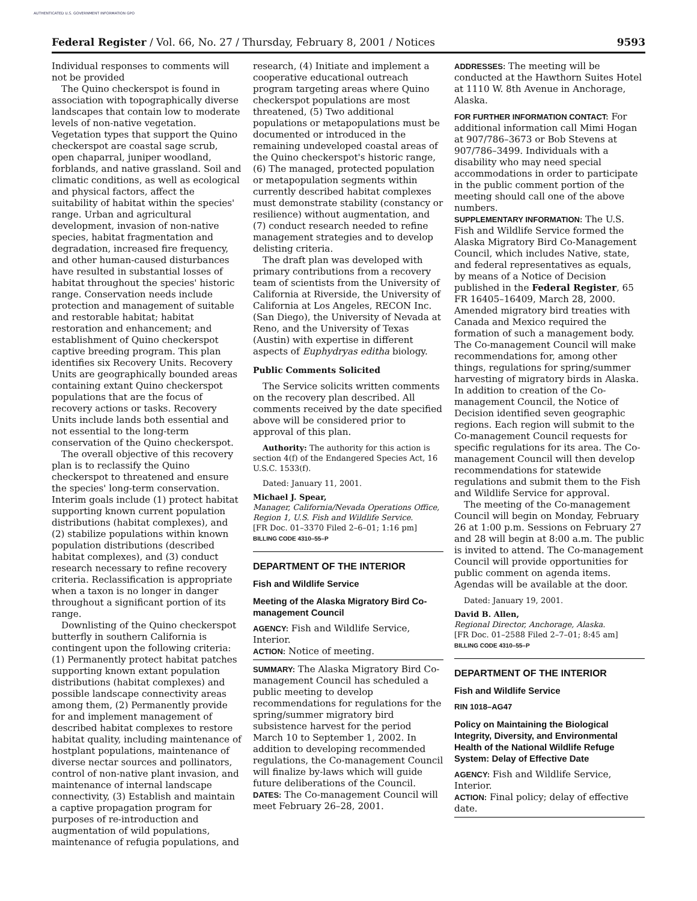AUTHENTICATED U.S. GOVERNMENT INFORMATION GPO
Federal Register / Vol. 66, No. 27 / Thursday, February 8, 2001 / Notices 9593
Individual responses to comments will not be provided
The Quino checkerspot is found in association with topographically diverse landscapes that contain low to moderate levels of non-native vegetation. Vegetation types that support the Quino checkerspot are coastal sage scrub, open chaparral, juniper woodland, forblands, and native grassland. Soil and climatic conditions, as well as ecological and physical factors, affect the suitability of habitat within the species' range. Urban and agricultural development, invasion of non-native species, habitat fragmentation and degradation, increased fire frequency, and other human-caused disturbances have resulted in substantial losses of habitat throughout the species' historic range. Conservation needs include protection and management of suitable and restorable habitat; habitat restoration and enhancement; and establishment of Quino checkerspot captive breeding program. This plan identifies six Recovery Units. Recovery Units are geographically bounded areas containing extant Quino checkerspot populations that are the focus of recovery actions or tasks. Recovery Units include lands both essential and not essential to the long-term conservation of the Quino checkerspot.
The overall objective of this recovery plan is to reclassify the Quino checkerspot to threatened and ensure the species' long-term conservation. Interim goals include (1) protect habitat supporting known current population distributions (habitat complexes), and (2) stabilize populations within known population distributions (described habitat complexes), and (3) conduct research necessary to refine recovery criteria. Reclassification is appropriate when a taxon is no longer in danger throughout a significant portion of its range.
Downlisting of the Quino checkerspot butterfly in southern California is contingent upon the following criteria: (1) Permanently protect habitat patches supporting known extant population distributions (habitat complexes) and possible landscape connectivity areas among them, (2) Permanently provide for and implement management of described habitat complexes to restore habitat quality, including maintenance of hostplant populations, maintenance of diverse nectar sources and pollinators, control of non-native plant invasion, and maintenance of internal landscape connectivity, (3) Establish and maintain a captive propagation program for purposes of re-introduction and augmentation of wild populations, maintenance of refugia populations, and
research, (4) Initiate and implement a cooperative educational outreach program targeting areas where Quino checkerspot populations are most threatened, (5) Two additional populations or metapopulations must be documented or introduced in the remaining undeveloped coastal areas of the Quino checkerspot's historic range, (6) The managed, protected population or metapopulation segments within currently described habitat complexes must demonstrate stability (constancy or resilience) without augmentation, and (7) conduct research needed to refine management strategies and to develop delisting criteria.
The draft plan was developed with primary contributions from a recovery team of scientists from the University of California at Riverside, the University of California at Los Angeles, RECON Inc. (San Diego), the University of Nevada at Reno, and the University of Texas (Austin) with expertise in different aspects of Euphydryas editha biology.
Public Comments Solicited
The Service solicits written comments on the recovery plan described. All comments received by the date specified above will be considered prior to approval of this plan.
Authority: The authority for this action is section 4(f) of the Endangered Species Act, 16 U.S.C. 1533(f).
Dated: January 11, 2001.
Michael J. Spear,
Manager, California/Nevada Operations Office, Region 1, U.S. Fish and Wildlife Service.
[FR Doc. 01–3370 Filed 2–6–01; 1:16 pm]
BILLING CODE 4310–55–P
DEPARTMENT OF THE INTERIOR
Fish and Wildlife Service
Meeting of the Alaska Migratory Bird Co-management Council
AGENCY: Fish and Wildlife Service, Interior.
ACTION: Notice of meeting.
SUMMARY: The Alaska Migratory Bird Co-management Council has scheduled a public meeting to develop recommendations for regulations for the spring/summer migratory bird subsistence harvest for the period March 10 to September 1, 2002. In addition to developing recommended regulations, the Co-management Council will finalize by-laws which will guide future deliberations of the Council.
DATES: The Co-management Council will meet February 26–28, 2001.
ADDRESSES: The meeting will be conducted at the Hawthorn Suites Hotel at 1110 W. 8th Avenue in Anchorage, Alaska.
FOR FURTHER INFORMATION CONTACT: For additional information call Mimi Hogan at 907/786–3673 or Bob Stevens at 907/786–3499. Individuals with a disability who may need special accommodations in order to participate in the public comment portion of the meeting should call one of the above numbers.
SUPPLEMENTARY INFORMATION: The U.S. Fish and Wildlife Service formed the Alaska Migratory Bird Co-Management Council, which includes Native, state, and federal representatives as equals, by means of a Notice of Decision published in the Federal Register, 65 FR 16405–16409, March 28, 2000. Amended migratory bird treaties with Canada and Mexico required the formation of such a management body. The Co-management Council will make recommendations for, among other things, regulations for spring/summer harvesting of migratory birds in Alaska. In addition to creation of the Co-management Council, the Notice of Decision identified seven geographic regions. Each region will submit to the Co-management Council requests for specific regulations for its area. The Co-management Council will then develop recommendations for statewide regulations and submit them to the Fish and Wildlife Service for approval.
The meeting of the Co-management Council will begin on Monday, February 26 at 1:00 p.m. Sessions on February 27 and 28 will begin at 8:00 a.m. The public is invited to attend. The Co-management Council will provide opportunities for public comment on agenda items. Agendas will be available at the door.
Dated: January 19, 2001.
David B. Allen,
Regional Director, Anchorage, Alaska.
[FR Doc. 01–2588 Filed 2–7–01; 8:45 am]
BILLING CODE 4310–55–P
DEPARTMENT OF THE INTERIOR
Fish and Wildlife Service
RIN 1018–AG47
Policy on Maintaining the Biological Integrity, Diversity, and Environmental Health of the National Wildlife Refuge System: Delay of Effective Date
AGENCY: Fish and Wildlife Service, Interior.
ACTION: Final policy; delay of effective date.